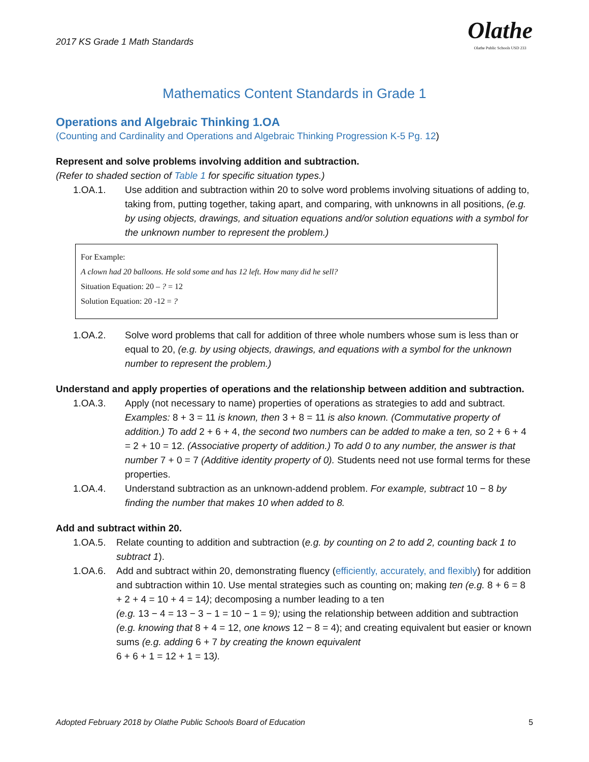2017 KS Grade 1 Math Standards
Olathe
Olathe Public Schools USD 233
Mathematics Content Standards in Grade 1
Operations and Algebraic Thinking 1.OA
(Counting and Cardinality and Operations and Algebraic Thinking Progression K-5 Pg. 12)
Represent and solve problems involving addition and subtraction.
(Refer to shaded section of Table 1 for specific situation types.)
1.OA.1. Use addition and subtraction within 20 to solve word problems involving situations of adding to, taking from, putting together, taking apart, and comparing, with unknowns in all positions, (e.g. by using objects, drawings, and situation equations and/or solution equations with a symbol for the unknown number to represent the problem.)
For Example:
A clown had 20 balloons. He sold some and has 12 left. How many did he sell?
Situation Equation: 20 – ? = 12
Solution Equation: 20 -12 = ?
1.OA.2. Solve word problems that call for addition of three whole numbers whose sum is less than or equal to 20, (e.g. by using objects, drawings, and equations with a symbol for the unknown number to represent the problem.)
Understand and apply properties of operations and the relationship between addition and subtraction.
1.OA.3. Apply (not necessary to name) properties of operations as strategies to add and subtract. Examples: 8 + 3 = 11 is known, then 3 + 8 = 11 is also known. (Commutative property of addition.) To add 2 + 6 + 4, the second two numbers can be added to make a ten, so 2 + 6 + 4 = 2 + 10 = 12. (Associative property of addition.) To add 0 to any number, the answer is that number 7 + 0 = 7 (Additive identity property of 0). Students need not use formal terms for these properties.
1.OA.4. Understand subtraction as an unknown-addend problem. For example, subtract 10 − 8 by finding the number that makes 10 when added to 8.
Add and subtract within 20.
1.OA.5. Relate counting to addition and subtraction (e.g. by counting on 2 to add 2, counting back 1 to subtract 1).
1.OA.6. Add and subtract within 20, demonstrating fluency (efficiently, accurately, and flexibly) for addition and subtraction within 10. Use mental strategies such as counting on; making ten (e.g. 8 + 6 = 8 + 2 + 4 = 10 + 4 = 14); decomposing a number leading to a ten
(e.g. 13 − 4 = 13 − 3 − 1 = 10 − 1 = 9); using the relationship between addition and subtraction (e.g. knowing that 8 + 4 = 12, one knows 12 − 8 = 4); and creating equivalent but easier or known sums (e.g. adding 6 + 7 by creating the known equivalent
6 + 6 + 1 = 12 + 1 = 13).
Adopted February 2018 by Olathe Public Schools Board of Education 5